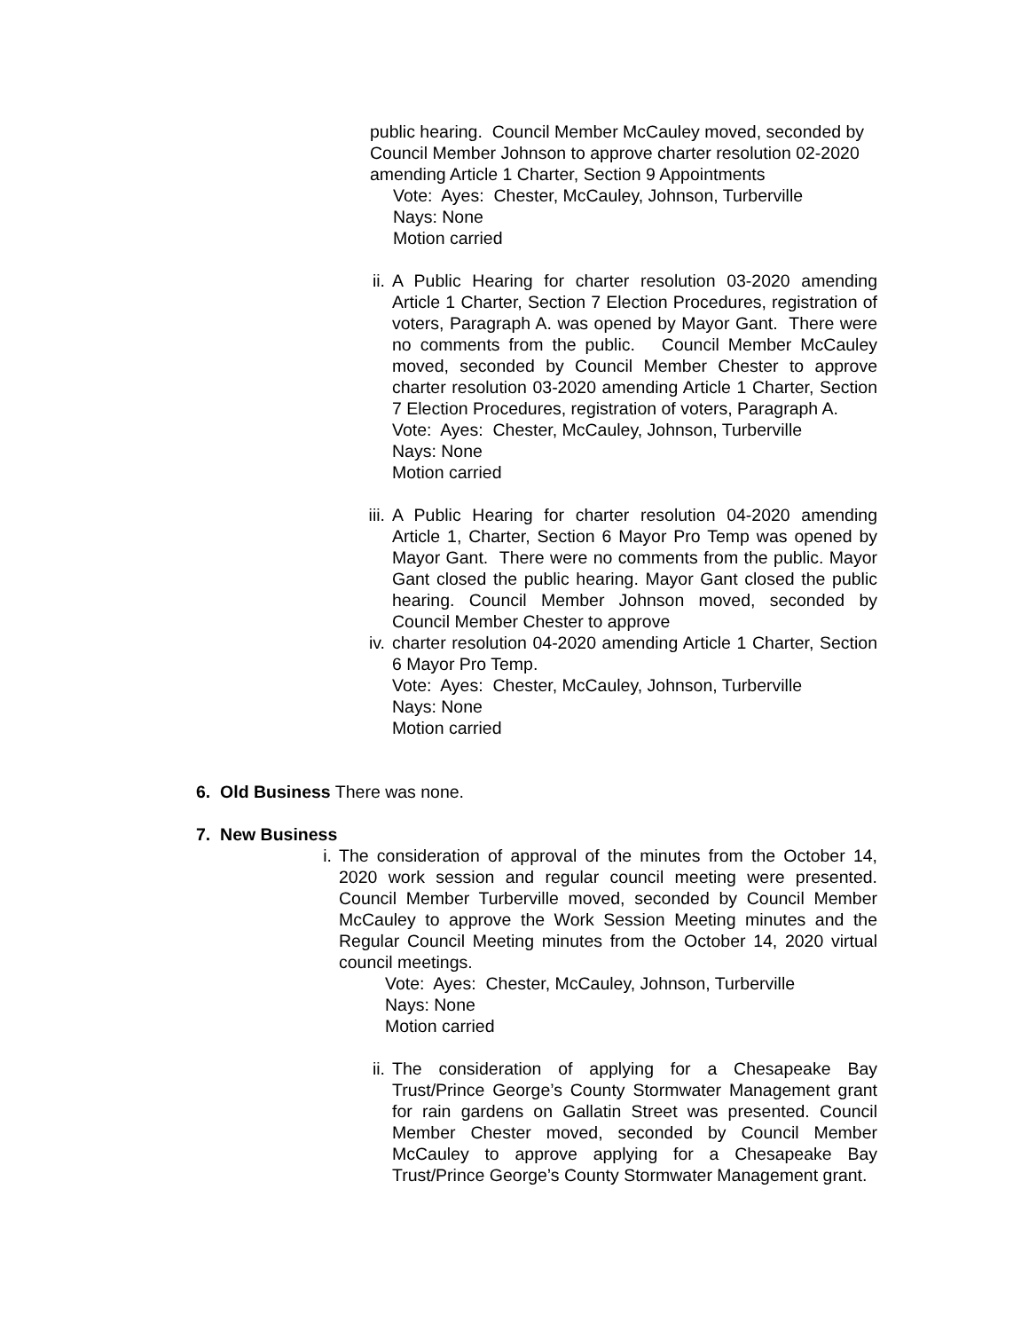public hearing. Council Member McCauley moved, seconded by Council Member Johnson to approve charter resolution 02-2020 amending Article 1 Charter, Section 9 Appointments
Vote: Ayes: Chester, McCauley, Johnson, Turberville
Nays: None
Motion carried
ii.
A Public Hearing for charter resolution 03-2020 amending Article 1 Charter, Section 7 Election Procedures, registration of voters, Paragraph A. was opened by Mayor Gant. There were no comments from the public. Council Member McCauley moved, seconded by Council Member Chester to approve charter resolution 03-2020 amending Article 1 Charter, Section 7 Election Procedures, registration of voters, Paragraph A.
Vote: Ayes: Chester, McCauley, Johnson, Turberville
Nays: None
Motion carried
iii.
A Public Hearing for charter resolution 04-2020 amending Article 1, Charter, Section 6 Mayor Pro Temp was opened by Mayor Gant. There were no comments from the public. Mayor Gant closed the public hearing. Mayor Gant closed the public hearing. Council Member Johnson moved, seconded by Council Member Chester to approve
iv.
charter resolution 04-2020 amending Article 1 Charter, Section 6 Mayor Pro Temp.
Vote: Ayes: Chester, McCauley, Johnson, Turberville
Nays: None
Motion carried
6. Old Business There was none.
7. New Business
i. The consideration of approval of the minutes from the October 14, 2020 work session and regular council meeting were presented. Council Member Turberville moved, seconded by Council Member McCauley to approve the Work Session Meeting minutes and the Regular Council Meeting minutes from the October 14, 2020 virtual council meetings.
Vote: Ayes: Chester, McCauley, Johnson, Turberville
Nays: None
Motion carried
ii.
The consideration of applying for a Chesapeake Bay Trust/Prince George’s County Stormwater Management grant for rain gardens on Gallatin Street was presented. Council Member Chester moved, seconded by Council Member McCauley to approve applying for a Chesapeake Bay Trust/Prince George’s County Stormwater Management grant.